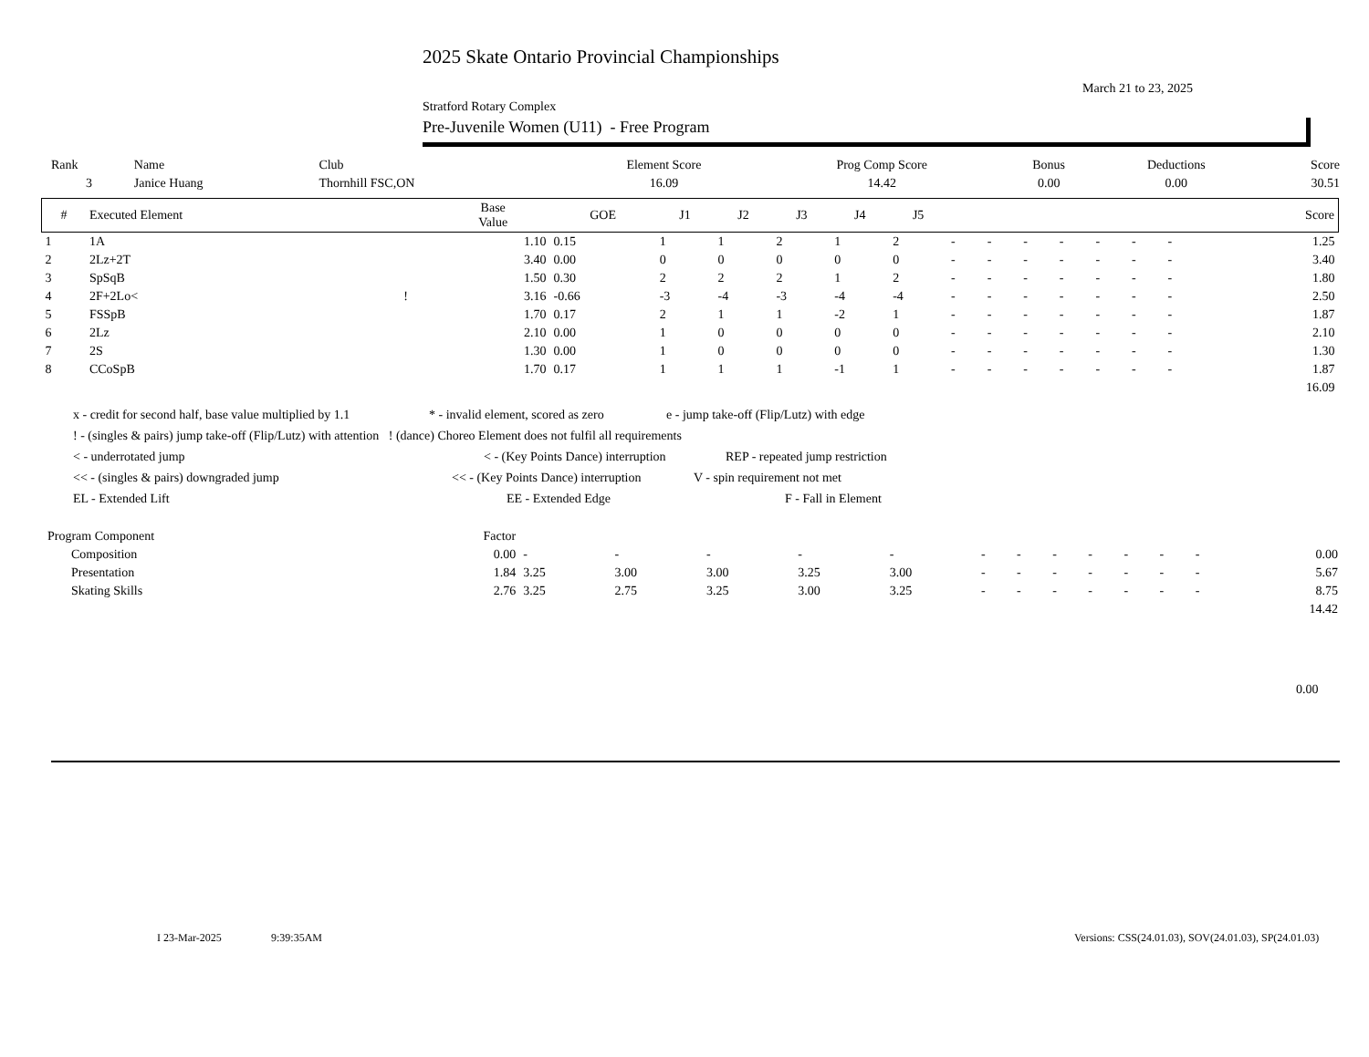2025 Skate Ontario Provincial Championships
March 21 to 23, 2025
Stratford Rotary Complex
Pre-Juvenile Women (U11) - Free Program
| Rank | Name | Club | Element Score | Prog Comp Score | Bonus | Deductions | Score |
| 3 | Janice Huang | Thornhill FSC,ON | 16.09 | 14.42 | 0.00 | 0.00 | 30.51 |
| # | Executed Element | | Base Value | GOE | J1 | J2 | J3 | J4 | J5 | | | | | | | | | Score |
| --- | --- | --- | --- | --- | --- | --- | --- | --- | --- | --- | --- | --- | --- | --- | --- | --- | --- | --- |
| 1 | 1A | | 1.10 | 0.15 | 1 | 1 | 2 | 1 | 2 | - | - | - | - | - | - | - | | 1.25 |
| 2 | 2Lz+2T | | 3.40 | 0.00 | 0 | 0 | 0 | 0 | 0 | - | - | - | - | - | - | - | | 3.40 |
| 3 | SpSqB | | 1.50 | 0.30 | 2 | 2 | 2 | 1 | 2 | - | - | - | - | - | - | - | | 1.80 |
| 4 | 2F+2Lo< | ! | 3.16 | -0.66 | -3 | -4 | -3 | -4 | -4 | - | - | - | - | - | - | - | | 2.50 |
| 5 | FSSpB | | 1.70 | 0.17 | 2 | 1 | 1 | -2 | 1 | - | - | - | - | - | - | - | | 1.87 |
| 6 | 2Lz | | 2.10 | 0.00 | 1 | 0 | 0 | 0 | 0 | - | - | - | - | - | - | - | | 2.10 |
| 7 | 2S | | 1.30 | 0.00 | 1 | 0 | 0 | 0 | 0 | - | - | - | - | - | - | - | | 1.30 |
| 8 | CCoSpB | | 1.70 | 0.17 | 1 | 1 | 1 | -1 | 1 | - | - | - | - | - | - | - | | 1.87 |
| 16.09 | | | | | | | | | | | | | | | | | | |
x - credit for second half, base value multiplied by 1.1 * - invalid element, scored as zero e - jump take-off (Flip/Lutz) with edge
! - (singles & pairs) jump take-off (Flip/Lutz) with attention ! (dance) Choreo Element does not fulfil all requirements
< - underrotated jump < - (Key Points Dance) interruption REP - repeated jump restriction
<< - (singles & pairs) downgraded jump << - (Key Points Dance) interruption V - spin requirement not met
EL - Extended Lift EE - Extended Edge F - Fall in Element
| Program Component | Factor | | | | | | | | | | | | | | |
| Composition | 0.00 | - | - | - | - | - | - | - | - | - | - | - | - | | 0.00 |
| Presentation | 1.84 | 3.25 | 3.00 | 3.00 | 3.25 | 3.00 | - | - | - | - | - | - | - | | 5.67 |
| Skating Skills | 2.76 | 3.25 | 2.75 | 3.25 | 3.00 | 3.25 | - | - | - | - | - | - | - | | 8.75 |
| 14.42 | | | | | | | | | | | | | | | |
0.00
I 23-Mar-2025 9:39:35AM Versions: CSS(24.01.03), SOV(24.01.03), SP(24.01.03)